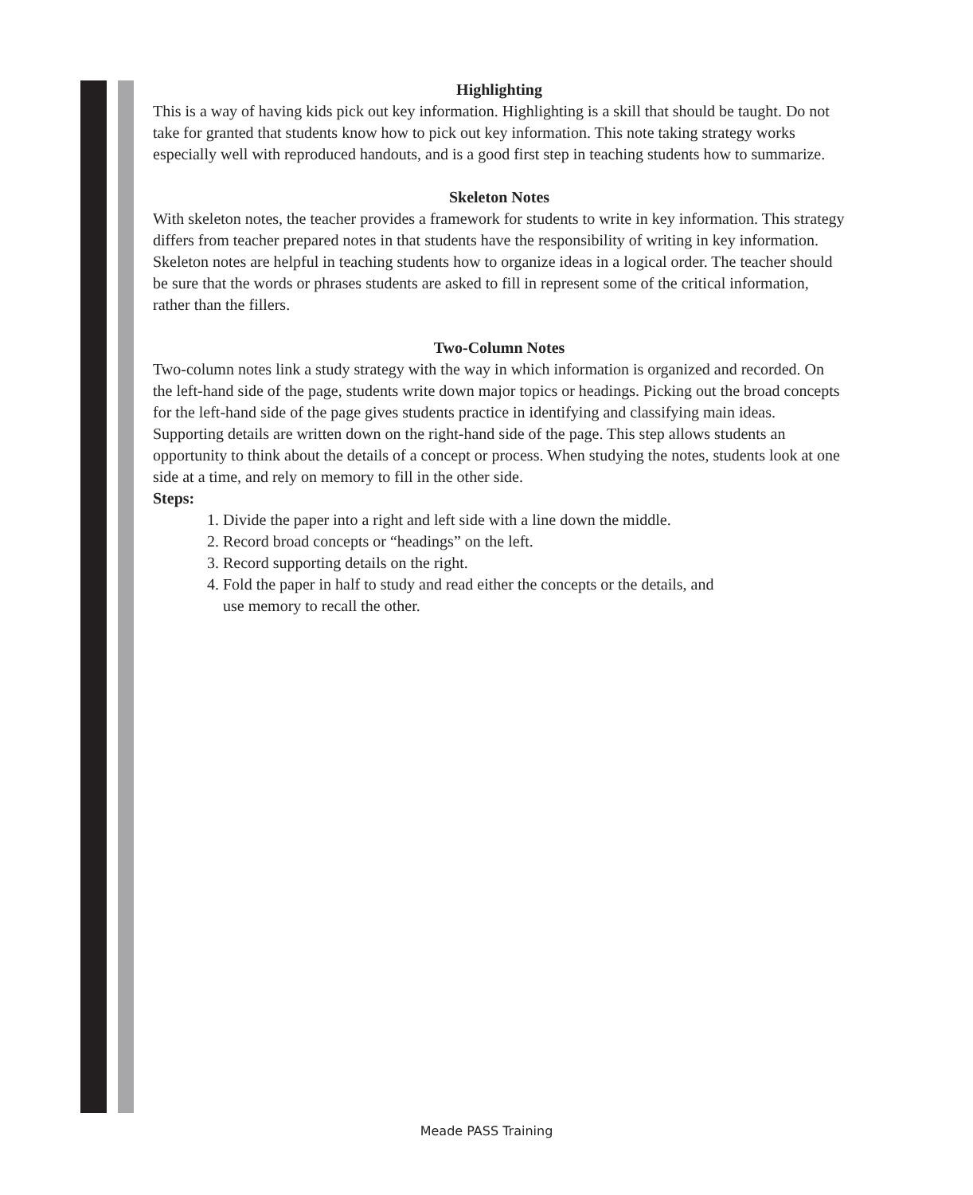Highlighting
This is a way of having kids pick out key information. Highlighting is a skill that should be taught. Do not take for granted that students know how to pick out key information. This note taking strategy works especially well with reproduced handouts, and is a good first step in teaching students how to summarize.
Skeleton Notes
With skeleton notes, the teacher provides a framework for students to write in key information. This strategy differs from teacher prepared notes in that students have the responsibility of writing in key information. Skeleton notes are helpful in teaching students how to organize ideas in a logical order. The teacher should be sure that the words or phrases students are asked to fill in represent some of the critical information, rather than the fillers.
Two-Column Notes
Two-column notes link a study strategy with the way in which information is organized and recorded. On the left-hand side of the page, students write down major topics or headings. Picking out the broad concepts for the left-hand side of the page gives students practice in identifying and classifying main ideas. Supporting details are written down on the right-hand side of the page. This step allows students an opportunity to think about the details of a concept or process. When studying the notes, students look at one side at a time, and rely on memory to fill in the other side.
Steps:
1. Divide the paper into a right and left side with a line down the middle.
2. Record broad concepts or “headings” on the left.
3. Record supporting details on the right.
4. Fold the paper in half to study and read either the concepts or the details, and
use memory to recall the other.
Meade PASS Training